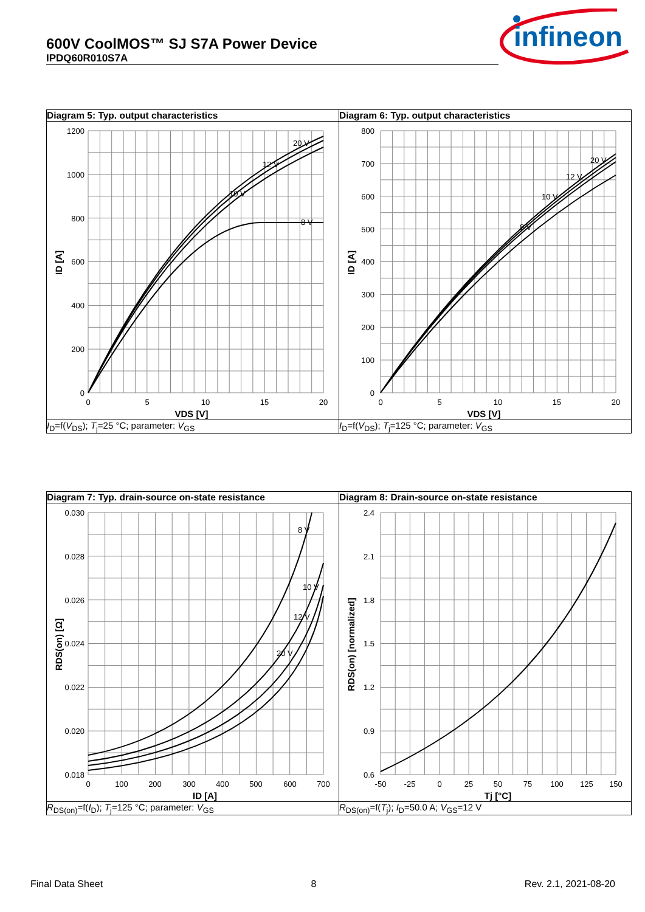600V CoolMOS™ SJ S7A Power Device
IPDQ60R010S7A
infineon
| Diagram 5: Typ. output characteristics | Diagram 6: Typ. output characteristics |
| 1200 1000 800 600 400 200 0 0 5 10 15 20 VDS [V] ID [A] 20 V 12 V 10 V 8 V | 800 700 600 500 400 300 200 100 0 0 5 10 15 20 VDS [V] ID [A] 20 V 12 V 10 V 8 V |
| I<sub>D</sub>=f( V<sub>DS</sub>); T<sub>j</sub>=25 °C; parameter: V<sub>GS</sub> | I<sub>D</sub>=f( V<sub>DS</sub>); T<sub>j</sub>=125 °C; parameter: V<sub>GS</sub> |
| Diagram 7: Typ. drain-source on-state resistance | Diagram 8: Drain-source on-state resistance |
| 0.030 0.028 0.026 0.024 0.022 0.020 0.018 0 100 200 300 400 500 600 700 ID [A] RDS(on) [Ω] 8 V 10 V 12 V 20 V | 2.4 2.1 1.8 1.5 1.2 0.9 0.6 -50 -25 0 25 50 75 100 125 150 Tj [°C] RDS(on) [normalized] |
| R<sub>DS(on)</sub>=f( I<sub>D</sub>); T<sub>j</sub>=125 °C; parameter: V<sub>GS</sub> | R<sub>DS(on)</sub>=f( T<sub>j</sub>); I<sub>D</sub>=50.0 A; V<sub>GS</sub>=12 V |
Final Data Sheet 8 Rev. 2.1, 2021-08-20